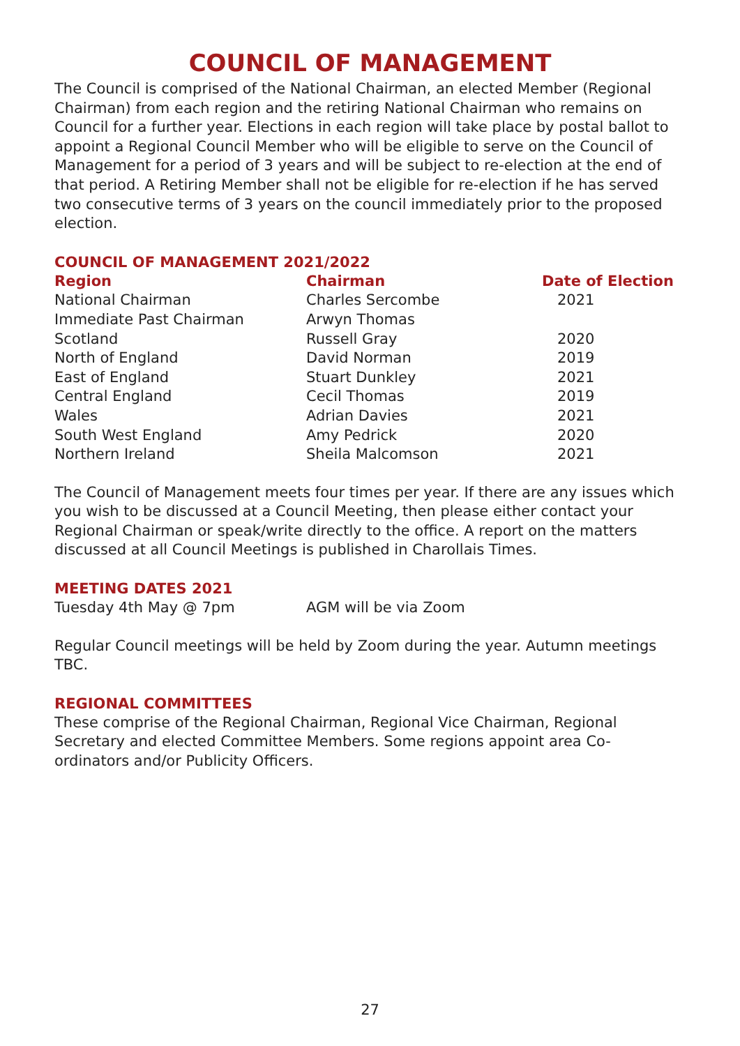COUNCIL OF MANAGEMENT
The Council is comprised of the National Chairman, an elected Member (Regional Chairman) from each region and the retiring National Chairman who remains on Council for a further year. Elections in each region will take place by postal ballot to appoint a Regional Council Member who will be eligible to serve on the Council of Management for a period of 3 years and will be subject to re-election at the end of that period. A Retiring Member shall not be eligible for re-election if he has served two consecutive terms of 3 years on the council immediately prior to the proposed election.
COUNCIL OF MANAGEMENT 2021/2022
| Region | Chairman | Date of Election |
| --- | --- | --- |
| National Chairman | Charles Sercombe | 2021 |
| Immediate Past Chairman | Arwyn Thomas | |
| Scotland | Russell Gray | 2020 |
| North of England | David Norman | 2019 |
| East of England | Stuart Dunkley | 2021 |
| Central England | Cecil Thomas | 2019 |
| Wales | Adrian Davies | 2021 |
| South West England | Amy Pedrick | 2020 |
| Northern Ireland | Sheila Malcomson | 2021 |
The Council of Management meets four times per year. If there are any issues which you wish to be discussed at a Council Meeting, then please either contact your Regional Chairman or speak/write directly to the office. A report on the matters discussed at all Council Meetings is published in Charollais Times.
MEETING DATES 2021
| Tuesday 4th May @ 7pm | AGM will be via Zoom |
Regular Council meetings will be held by Zoom during the year. Autumn meetings TBC.
REGIONAL COMMITTEES
These comprise of the Regional Chairman, Regional Vice Chairman, Regional Secretary and elected Committee Members. Some regions appoint area Co-ordinators and/or Publicity Officers.
27